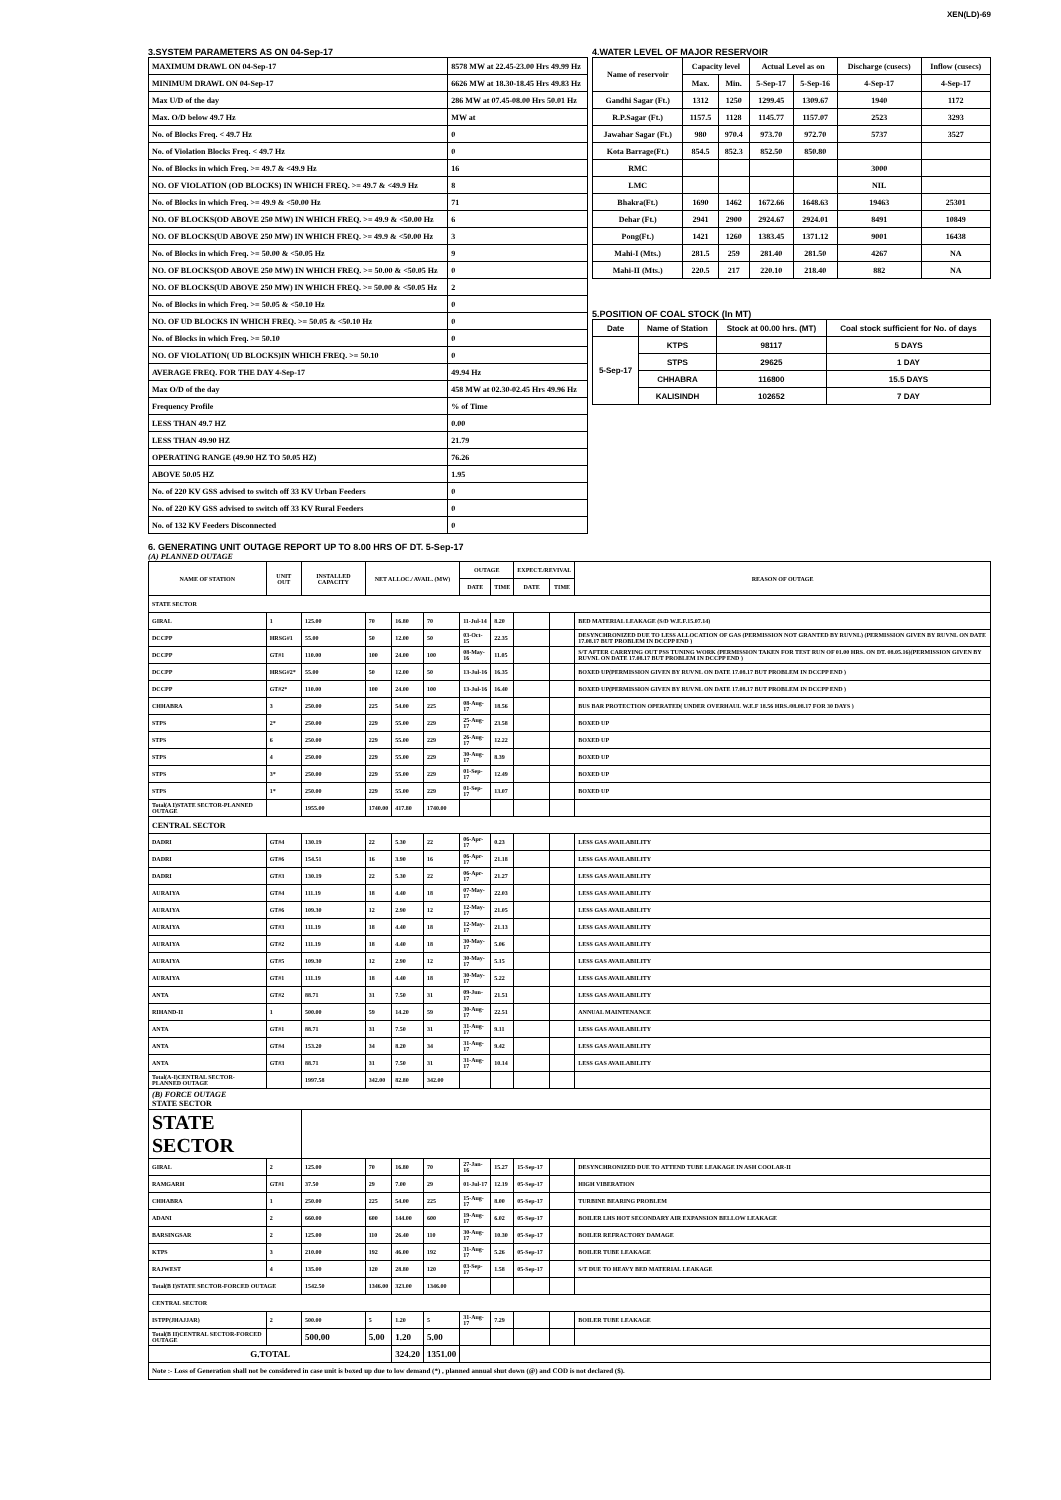XEN(LD)-69
3.SYSTEM PARAMETERS AS ON 04-Sep-17
| MAXIMUM DRAWL ON 04-Sep-17 | 8578 MW at 22.45-23.00 Hrs 49.99 Hz |
| MINIMUM DRAWL ON 04-Sep-17 | 6626 MW at 18.30-18.45 Hrs 49.83 Hz |
| Max U/D of the day | 286 MW at 07.45-08.00 Hrs 50.01 Hz |
| Max. O/D below 49.7 Hz | MW at |
| No. of Blocks Freq. < 49.7 Hz | 0 |
| No. of Violation Blocks Freq. < 49.7 Hz | 0 |
| No. of Blocks in which Freq. >= 49.7 & <49.9 Hz | 16 |
| NO. OF VIOLATION (OD BLOCKS) IN WHICH FREQ. >= 49.7 & <49.9 Hz | 8 |
| No. of Blocks in which Freq. >= 49.9 & <50.00 Hz | 71 |
| NO. OF BLOCKS(OD ABOVE 250 MW) IN WHICH FREQ. >= 49.9 & <50.00 Hz | 6 |
| NO. OF BLOCKS(UD ABOVE 250 MW) IN WHICH FREQ. >= 49.9 & <50.00 Hz | 3 |
| No. of Blocks in which Freq. >= 50.00 & <50.05 Hz | 9 |
| NO. OF BLOCKS(OD ABOVE 250 MW) IN WHICH FREQ. >= 50.00 & <50.05 Hz | 0 |
| NO. OF BLOCKS(UD ABOVE 250 MW) IN WHICH FREQ. >= 50.00 & <50.05 Hz | 2 |
| No. of Blocks in which Freq. >= 50.05 & <50.10 Hz | 0 |
| NO. OF UD BLOCKS IN WHICH FREQ. >= 50.05 & <50.10 Hz | 0 |
| No. of Blocks in which Freq. >= 50.10 | 0 |
| NO. OF VIOLATION( UD BLOCKS)IN WHICH FREQ. >= 50.10 | 0 |
| AVERAGE FREQ. FOR THE DAY 4-Sep-17 | 49.94 Hz |
| Max O/D of the day | 458 MW at 02.30-02.45 Hrs 49.96 Hz |
| Frequency Profile | % of Time |
| LESS THAN 49.7 HZ | 0.00 |
| LESS THAN 49.90 HZ | 21.79 |
| OPERATING RANGE (49.90 HZ TO 50.05 HZ) | 76.26 |
| ABOVE 50.05 HZ | 1.95 |
| No. of 220 KV GSS advised to switch off 33 KV Urban Feeders | 0 |
| No. of 220 KV GSS advised to switch off 33 KV Rural Feeders | 0 |
| No. of 132 KV Feeders Disconnected | 0 |
4.WATER LEVEL OF MAJOR RESERVOIR
| Name of reservoir | Capacity level | | Actual Level as on | | Discharge (cusecs) | Inflow (cusecs) |
| --- | --- | --- | --- | --- | --- | --- |
| | Max. | Min. | 5-Sep-17 | 5-Sep-16 | 4-Sep-17 | 4-Sep-17 |
| Gandhi Sagar (Ft.) | 1312 | 1250 | 1299.45 | 1309.67 | 1940 | 1172 |
| R.P.Sagar (Ft.) | 1157.5 | 1128 | 1145.77 | 1157.07 | 2523 | 3293 |
| Jawahar Sagar (Ft.) | 980 | 970.4 | 973.70 | 972.70 | 5737 | 3527 |
| Kota Barrage(Ft.) | 854.5 | 852.3 | 852.50 | 850.80 | | |
| RMC | | | | | 3000 | |
| LMC | | | | | NIL | |
| Bhakra(Ft.) | 1690 | 1462 | 1672.66 | 1648.63 | 19463 | 25301 |
| Dehar (Ft.) | 2941 | 2900 | 2924.67 | 2924.01 | 8491 | 10849 |
| Pong(Ft.) | 1421 | 1260 | 1383.45 | 1371.12 | 9001 | 16438 |
| Mahi-I (Mts.) | 281.5 | 259 | 281.40 | 281.50 | 4267 | NA |
| Mahi-II (Mts.) | 220.5 | 217 | 220.10 | 218.40 | 882 | NA |
5.POSITION OF COAL STOCK (In MT)
| Date | Name of Station | Stock at 00.00 hrs. (MT) | Coal stock sufficient for No. of days |
| --- | --- | --- | --- |
| 5-Sep-17 | KTPS | 98117 | 5 DAYS |
| | STPS | 29625 | 1 DAY |
| | CHHABRA | 116800 | 15.5 DAYS |
| | KALISINDH | 102652 | 7 DAY |
6. GENERATING UNIT OUTAGE REPORT UP TO 8.00 HRS OF DT. 5-Sep-17
(A) PLANNED OUTAGE
| NAME OF STATION | UNIT OUT | INSTALLED CAPACITY | NET ALLOC./ AVAIL. (MW) | | | OUTAGE | | EXPECT./REVIVAL | | REASON OF OUTAGE |
| --- | --- | --- | --- | --- | --- | --- | --- | --- | --- | --- |
| | | | | | | DATE | TIME | DATE | TIME | |
| STATE SECTOR | | | | | | | | | | |
| GIRAL | 1 | 125.00 | 70 | 16.80 | 70 | 11-Jul-14 | 8.20 | | | BED MATERIAL LEAKAGE (S/D W.E.F.15.07.14) |
| DCCPP | HRSG#1 | 55.00 | 50 | 12.00 | 50 | 03-Oct-15 | 22.35 | | | DESYNCHRONIZED DUE TO LESS ALLOCATION OF GAS (PERMISSION NOT GRANTED BY RUVNL) (PERMISSION GIVEN BY RUVNL ON DATE 17.08.17 BUT PROBLEM IN DCCPP END ) |
| DCCPP | GT#1 | 110.00 | 100 | 24.00 | 100 | 08-May-16 | 11.05 | | | S/T AFTER CARRYING OUT PSS TUNING WORK (PERMISSION TAKEN FOR TEST RUN OF 01.00 HRS. ON DT. 08.05.16)(PERMISSION GIVEN BY RUVNL ON DATE 17.08.17 BUT PROBLEM IN DCCPP END ) |
| DCCPP | HRSG#2* | 55.00 | 50 | 12.00 | 50 | 13-Jul-16 | 16.35 | | | BOXED UP(PERMISSION GIVEN BY RUVNL ON DATE 17.08.17 BUT PROBLEM IN DCCPP END ) |
| DCCPP | GT#2* | 110.00 | 100 | 24.00 | 100 | 13-Jul-16 | 16.40 | | | BOXED UP(PERMISSION GIVEN BY RUVNL ON DATE 17.08.17 BUT PROBLEM IN DCCPP END ) |
| CHHABRA | 3 | 250.00 | 225 | 54.00 | 225 | 08-Aug-17 | 18.56 | | | BUS BAR PROTECTION OPERATED( UNDER OVERHAUL W.E.F 18.56 HRS./08.08.17 FOR 30 DAYS ) |
| STPS | 2* | 250.00 | 229 | 55.00 | 229 | 25-Aug-17 | 23.58 | | | BOXED UP |
| STPS | 6 | 250.00 | 229 | 55.00 | 229 | 26-Aug-17 | 12.22 | | | BOXED UP |
| STPS | 4 | 250.00 | 229 | 55.00 | 229 | 30-Aug-17 | 8.39 | | | BOXED UP |
| STPS | 3* | 250.00 | 229 | 55.00 | 229 | 01-Sep-17 | 12.49 | | | BOXED UP |
| STPS | 1* | 250.00 | 229 | 55.00 | 229 | 01-Sep-17 | 13.07 | | | BOXED UP |
| Total(A I)STATE SECTOR-PLANNED OUTAGE | | 1955.00 | 1740.00 | 417.80 | 1740.00 | | | | | |
| CENTRAL SECTOR | | | | | | | | | | |
| DADRI | GT#4 | 130.19 | 22 | 5.30 | 22 | 06-Apr-17 | 0.23 | | | LESS GAS AVAILABILITY |
| DADRI | GT#6 | 154.51 | 16 | 3.90 | 16 | 06-Apr-17 | 21.18 | | | LESS GAS AVAILABILITY |
| DADRI | GT#3 | 130.19 | 22 | 5.30 | 22 | 06-Apr-17 | 21.27 | | | LESS GAS AVAILABILITY |
| AURAIYA | GT#4 | 111.19 | 18 | 4.40 | 18 | 07-May-17 | 22.03 | | | LESS GAS AVAILABILITY |
| AURAIYA | GT#6 | 109.30 | 12 | 2.90 | 12 | 12-May-17 | 21.05 | | | LESS GAS AVAILABILITY |
| AURAIYA | GT#3 | 111.19 | 18 | 4.40 | 18 | 12-May-17 | 21.13 | | | LESS GAS AVAILABILITY |
| AURAIYA | GT#2 | 111.19 | 18 | 4.40 | 18 | 30-May-17 | 5.06 | | | LESS GAS AVAILABILITY |
| AURAIYA | GT#5 | 109.30 | 12 | 2.90 | 12 | 30-May-17 | 5.15 | | | LESS GAS AVAILABILITY |
| AURAIYA | GT#1 | 111.19 | 18 | 4.40 | 18 | 30-May-17 | 5.22 | | | LESS GAS AVAILABILITY |
| ANTA | GT#2 | 88.71 | 31 | 7.50 | 31 | 09-Jun-17 | 21.51 | | | LESS GAS AVAILABILITY |
| RIHAND-II | 1 | 500.00 | 59 | 14.20 | 59 | 30-Aug-17 | 22.51 | | | ANNUAL MAINTENANCE |
| ANTA | GT#1 | 88.71 | 31 | 7.50 | 31 | 31-Aug-17 | 9.11 | | | LESS GAS AVAILABILITY |
| ANTA | GT#4 | 153.20 | 34 | 8.20 | 34 | 31-Aug-17 | 9.42 | | | LESS GAS AVAILABILITY |
| ANTA | GT#3 | 88.71 | 31 | 7.50 | 31 | 31-Aug-17 | 10.14 | | | LESS GAS AVAILABILITY |
| Total(A-I)CENTRAL SECTOR-PLANNED OUTAGE | | 1997.58 | 342.00 | 82.80 | 342.00 | | | | | |
| (B) FORCE OUTAGE STATE SECTOR | | | | | | | | | | |
| STATE SECTOR | | | | | | | | | | |
| GIRAL | 2 | 125.00 | 70 | 16.80 | 70 | 27-Jan-16 | 15.27 | 15-Sep-17 | | DESYNCHRONIZED DUE TO ATTEND TUBE LEAKAGE IN ASH COOLAR-II |
| RAMGARH | GT#1 | 37.50 | 29 | 7.00 | 29 | 01-Jul-17 | 12.19 | 05-Sep-17 | | HIGH VIBERATION |
| CHHABRA | 1 | 250.00 | 225 | 54.00 | 225 | 15-Aug-17 | 8.00 | 05-Sep-17 | | TURBINE BEARING PROBLEM |
| ADANI | 2 | 660.00 | 600 | 144.00 | 600 | 19-Aug-17 | 6.02 | 05-Sep-17 | | BOILER LHS HOT SECONDARY AIR EXPANSION BELLOW LEAKAGE |
| BARSINGSAR | 2 | 125.00 | 110 | 26.40 | 110 | 30-Aug-17 | 10.30 | 05-Sep-17 | | BOILER REFRACTORY DAMAGE |
| KTPS | 3 | 210.00 | 192 | 46.00 | 192 | 31-Aug-17 | 5.26 | 05-Sep-17 | | BOILER TUBE LEAKAGE |
| RAJWEST | 4 | 135.00 | 120 | 28.80 | 120 | 03-Sep-17 | 1.58 | 05-Sep-17 | | S/T DUE TO HEAVY BED MATERIAL LEAKAGE |
| Total(B I)STATE SECTOR-FORCED OUTAGE | | 1542.50 | 1346.00 | 323.00 | 1346.00 | | | | | |
| CENTRAL SECTOR | | | | | | | | | | |
| ISTPP(JHAJJAR) | 2 | 500.00 | 5 | 1.20 | 5 | 31-Aug-17 | 7.29 | | | BOILER TUBE LEAKAGE |
| Total(B II)CENTRAL SECTOR-FORCED OUTAGE | | 500.00 | 5.00 | 1.20 | 5.00 | | | | | |
| G.TOTAL | | | | 324.20 | 1351.00 | | | | | |
| Note :- Loss of Generation shall not be considered in case unit is boxed up due to low demand (*) , planned annual shut down (@) and COD is not declared ($). | | | | | | | | | | |